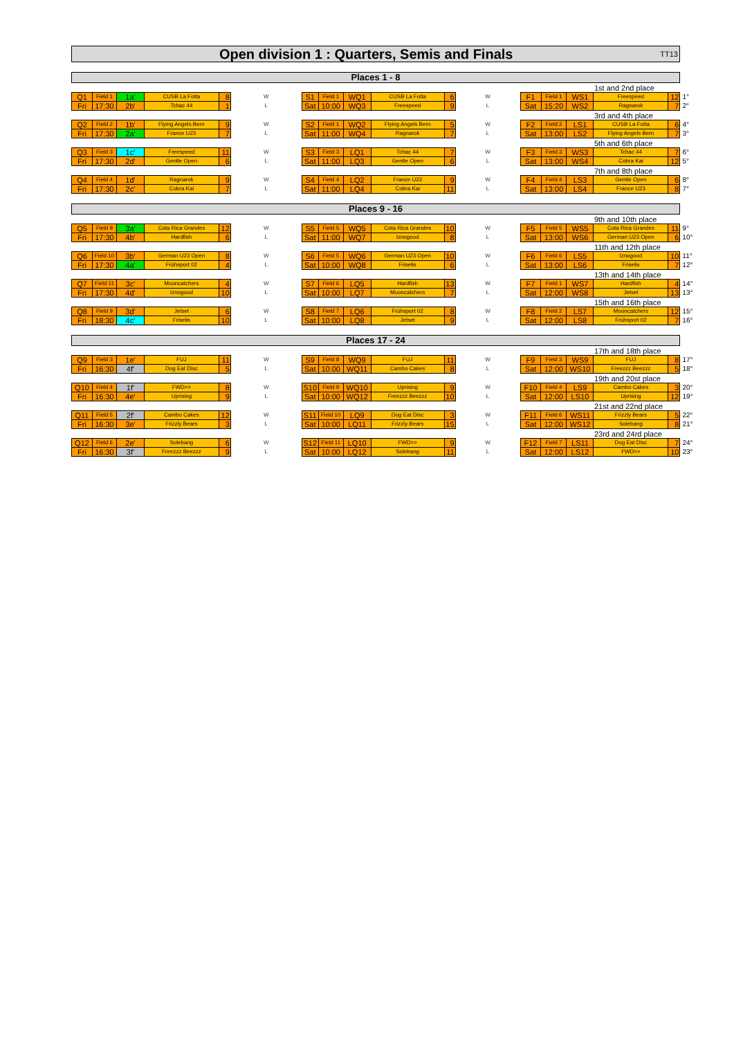Open division 1 : Quarters, Semis and Finals TT13
Places 1 - 8
| | | | | | | | | | | | | | | | 1st and 2nd place | | |
| Q1 | Field 1 | 1a' | CUSB La Fotta | 8 | W | S1 | Field 1 | WQ1 | CUSB La Fotta | 6 | W | F1 | Field 1 | WS1 | Freespeed | 12 | 1° |
| Fri | 17:30 | 2b' | Tchac 44 | 1 | L | Sat | 10:00 | WQ3 | Freespeed | 9 | L | Sat | 15:20 | WS2 | Ragnarok | 7 | 2° |
| | | | | | | | | | | | | | | | 3rd and 4th place | | |
| Q2 | Field 2 | 1b' | Flying Angels Bern | 9 | W | S2 | Field 1 | WQ2 | Flying Angels Bern | 5 | W | F2 | Field 2 | LS1 | CUSB La Fotta | 6 | 4° |
| Fri | 17:30 | 2a' | France U23 | 7 | L | Sat | 11:00 | WQ4 | Ragnarok | 7 | L | Sat | 13:00 | LS2 | Flying Angels Bern | 7 | 3° |
| | | | | | | | | | | | | | | | 5th and 6th place | | |
| Q3 | Field 3 | 1c' | Freespeed | 11 | W | S3 | Field 3 | LQ1 | Tchac 44 | 7 | W | F3 | Field 3 | WS3 | Tchac 44 | 7 | 6° |
| Fri | 17:30 | 2d' | Gentle Open | 6 | L | Sat | 11:00 | LQ3 | Gentle Open | 6 | L | Sat | 13:00 | WS4 | Cobra Kai | 12 | 5° |
| | | | | | | | | | | | | | | | 7th and 8th place | | |
| Q4 | Field 4 | 1d' | Ragnarok | 9 | W | S4 | Field 4 | LQ2 | France U23 | 9 | W | F4 | Field 4 | LS3 | Gentle Open | 6 | 8° |
| Fri | 17:30 | 2c' | Cobra Kai | 7 | L | Sat | 11:00 | LQ4 | Cobra Kai | 11 | L | Sat | 13:00 | LS4 | France U23 | 8 | 7° |
Places 9 - 16
| | | | | | | | | | | | | | | | 9th and 10th place | | |
| Q5 | Field 9 | 3a' | Cota Rica Grandes | 12 | W | S5 | Field 5 | WQ5 | Cota Rica Grandes | 10 | W | F5 | Field 5 | WS5 | Cota Rica Grandes | 11 | 9° |
| Fri | 17:30 | 4b' | Hardfish | 6 | L | Sat | 11:00 | WQ7 | Iznogood | 8 | L | Sat | 13:00 | WS6 | German U23 Open | 6 | 10° |
| | | | | | | | | | | | | | | | 11th and 12th place | | |
| Q6 | Field 10 | 3b' | German U23 Open | 8 | W | S6 | Field 5 | WQ6 | German U23 Open | 10 | W | F6 | Field 6 | LS5 | Iznogood | 10 | 11° |
| Fri | 17:30 | 4a' | Frühsport 02 | 4 | L | Sat | 10:00 | WQ8 | Friselis | 6 | L | Sat | 13:00 | LS6 | Friselis | 7 | 12° |
| | | | | | | | | | | | | | | | 13th and 14th place | | |
| Q7 | Field 11 | 3c' | Mooncatchers | 4 | W | S7 | Field 6 | LQ5 | Hardfish | 13 | W | F7 | Field 1 | WS7 | Hardfish | 4 | 14° |
| Fri | 17:30 | 4d' | Iznogood | 10 | L | Sat | 10:00 | LQ7 | Mooncatchers | 7 | L | Sat | 12:00 | WS8 | Jetset | 13 | 13° |
| | | | | | | | | | | | | | | | 15th and 16th place | | |
| Q8 | Field 9 | 3d' | Jetset | 6 | W | S8 | Field 7 | LQ6 | Frühsport 02 | 8 | W | F8 | Field 2 | LS7 | Mooncatchers | 12 | 15° |
| Fri | 18:30 | 4c' | Friselis | 10 | L | Sat | 10:00 | LQ8 | Jetset | 9 | L | Sat | 12:00 | LS8 | Frühsport 02 | 7 | 16° |
Places 17 - 24
| | | | | | | | | | | | | | | | 17th and 18th place | | |
| Q9 | Field 3 | 1e' | FUJ | 11 | W | S9 | Field 8 | WQ9 | FUJ | 11 | W | F9 | Field 3 | WS9 | FUJ | 8 | 17° |
| Fri | 16:30 | 4f' | Dog Eat Disc | 5 | L | Sat | 10:00 | WQ11 | Cambo Cakes | 8 | L | Sat | 12:00 | WS10 | Freezzz Beezzz | 5 | 18° |
| | | | | | | | | | | | | | | | 19th and 20st place | | |
| Q10 | Field 4 | 1f' | FWD>> | 8 | W | S10 | Field 9 | WQ10 | Uprising | 9 | W | F10 | Field 4 | LS9 | Cambo Cakes | 3 | 20° |
| Fri | 16:30 | 4e' | Uprising | 9 | L | Sat | 10:00 | WQ12 | Freezzz Beezzz | 10 | L | Sat | 12:00 | LS10 | Uprising | 12 | 19° |
| | | | | | | | | | | | | | | | 21st and 22nd place | | |
| Q11 | Field 5 | 2f' | Cambo Cakes | 12 | W | S11 | Field 10 | LQ9 | Dog Eat Disc | 3 | W | F11 | Field 6 | WS11 | Frizzly Bears | 5 | 22° |
| Fri | 16:30 | 3e' | Frizzly Bears | 3 | L | Sat | 10:00 | LQ11 | Frizzly Bears | 15 | L | Sat | 12:00 | WS12 | Solebang | 8 | 21° |
| | | | | | | | | | | | | | | | 23rd and 24rd place | | |
| Q12 | Field 6 | 2e' | Solebang | 6 | W | S12 | Field 11 | LQ10 | FWD>> | 9 | W | F12 | Field 7 | LS11 | Dog Eat Disc | 7 | 24° |
| Fri | 16:30 | 3f' | Freezzz Beezzz | 9 | L | Sat | 10:00 | LQ12 | Solebang | 11 | L | Sat | 12:00 | LS12 | FWD>> | 10 | 23° |